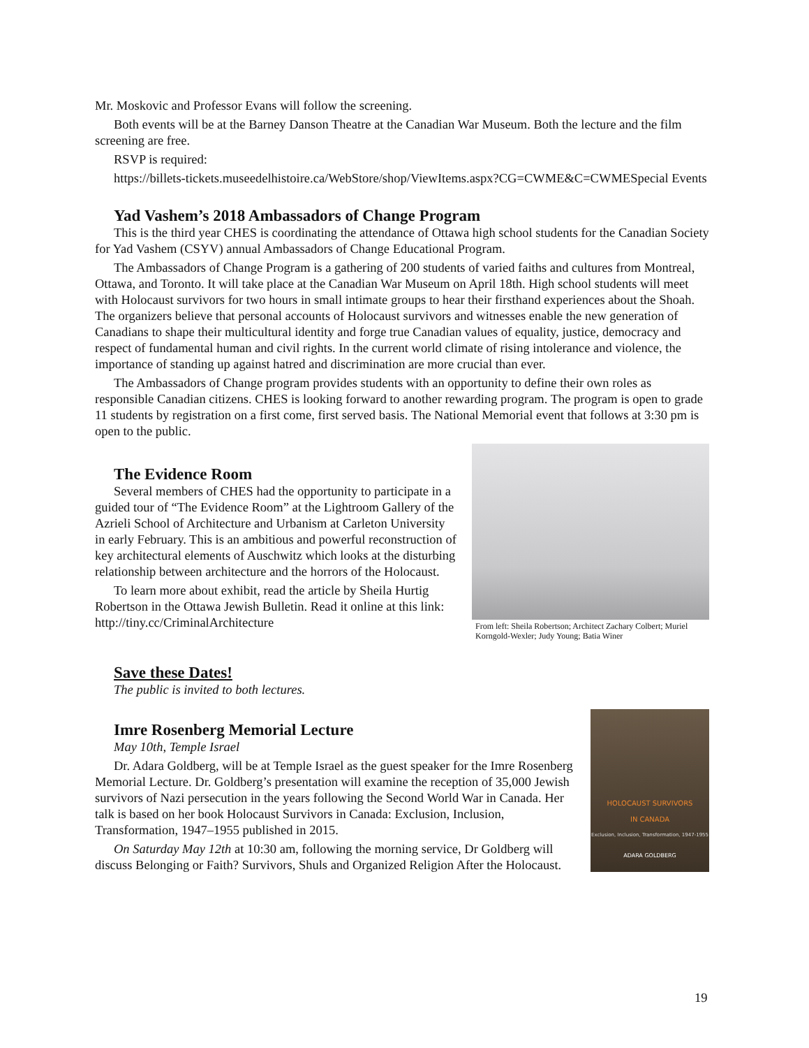Mr. Moskovic and Professor Evans will follow the screening.
Both events will be at the Barney Danson Theatre at the Canadian War Museum. Both the lecture and the film screening are free.
RSVP is required:
https://billets-tickets.museedelhistoire.ca/WebStore/shop/ViewItems.aspx?CG=CWME&C=CWMESpecial Events
Yad Vashem’s 2018 Ambassadors of Change Program
This is the third year CHES is coordinating the attendance of Ottawa high school students for the Canadian Society for Yad Vashem (CSYV) annual Ambassadors of Change Educational Program.
The Ambassadors of Change Program is a gathering of 200 students of varied faiths and cultures from Montreal, Ottawa, and Toronto. It will take place at the Canadian War Museum on April 18th. High school students will meet with Holocaust survivors for two hours in small intimate groups to hear their firsthand experiences about the Shoah. The organizers believe that personal accounts of Holocaust survivors and witnesses enable the new generation of Canadians to shape their multicultural identity and forge true Canadian values of equality, justice, democracy and respect of fundamental human and civil rights. In the current world climate of rising intolerance and violence, the importance of standing up against hatred and discrimination are more crucial than ever.
The Ambassadors of Change program provides students with an opportunity to define their own roles as responsible Canadian citizens. CHES is looking forward to another rewarding program. The program is open to grade 11 students by registration on a first come, first served basis. The National Memorial event that follows at 3:30 pm is open to the public.
The Evidence Room
Several members of CHES had the opportunity to participate in a guided tour of “The Evidence Room” at the Lightroom Gallery of the Azrieli School of Architecture and Urbanism at Carleton University in early February. This is an ambitious and powerful reconstruction of key architectural elements of Auschwitz which looks at the disturbing relationship between architecture and the horrors of the Holocaust.
To learn more about exhibit, read the article by Sheila Hurtig Robertson in the Ottawa Jewish Bulletin. Read it online at this link: http://tiny.cc/CriminalArchitecture
From left: Sheila Robertson; Architect Zachary Colbert; Muriel Korngold-Wexler; Judy Young; Batia Winer
Save these Dates!
The public is invited to both lectures.
Imre Rosenberg Memorial Lecture
May 10th, Temple Israel
Dr. Adara Goldberg, will be at Temple Israel as the guest speaker for the Imre Rosenberg Memorial Lecture. Dr. Goldberg’s presentation will examine the reception of 35,000 Jewish survivors of Nazi persecution in the years following the Second World War in Canada. Her talk is based on her book Holocaust Survivors in Canada: Exclusion, Inclusion, Transformation, 1947–1955 published in 2015.
On Saturday May 12th at 10:30 am, following the morning service, Dr Goldberg will discuss Belonging or Faith? Survivors, Shuls and Organized Religion After the Holocaust.
HOLOCAUST SURVIVORS
IN CANADA
Exclusion, Inclusion, Transformation, 1947-1955
ADARA GOLDBERG
19